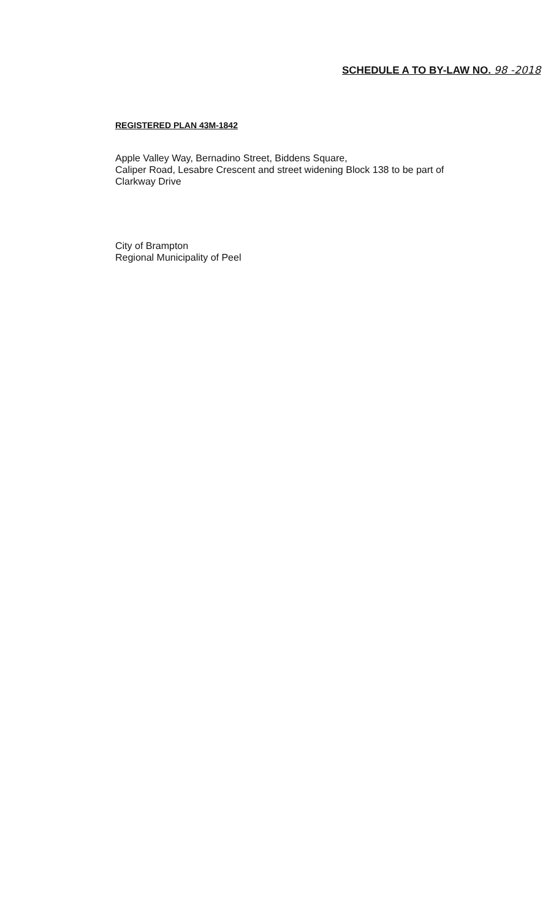SCHEDULE A TO BY-LAW NO. 98 -2018
REGISTERED PLAN 43M-1842
Apple Valley Way, Bernadino Street, Biddens Square,
Caliper Road, Lesabre Crescent and street widening Block 138 to be part of
Clarkway Drive
City of Brampton
Regional Municipality of Peel